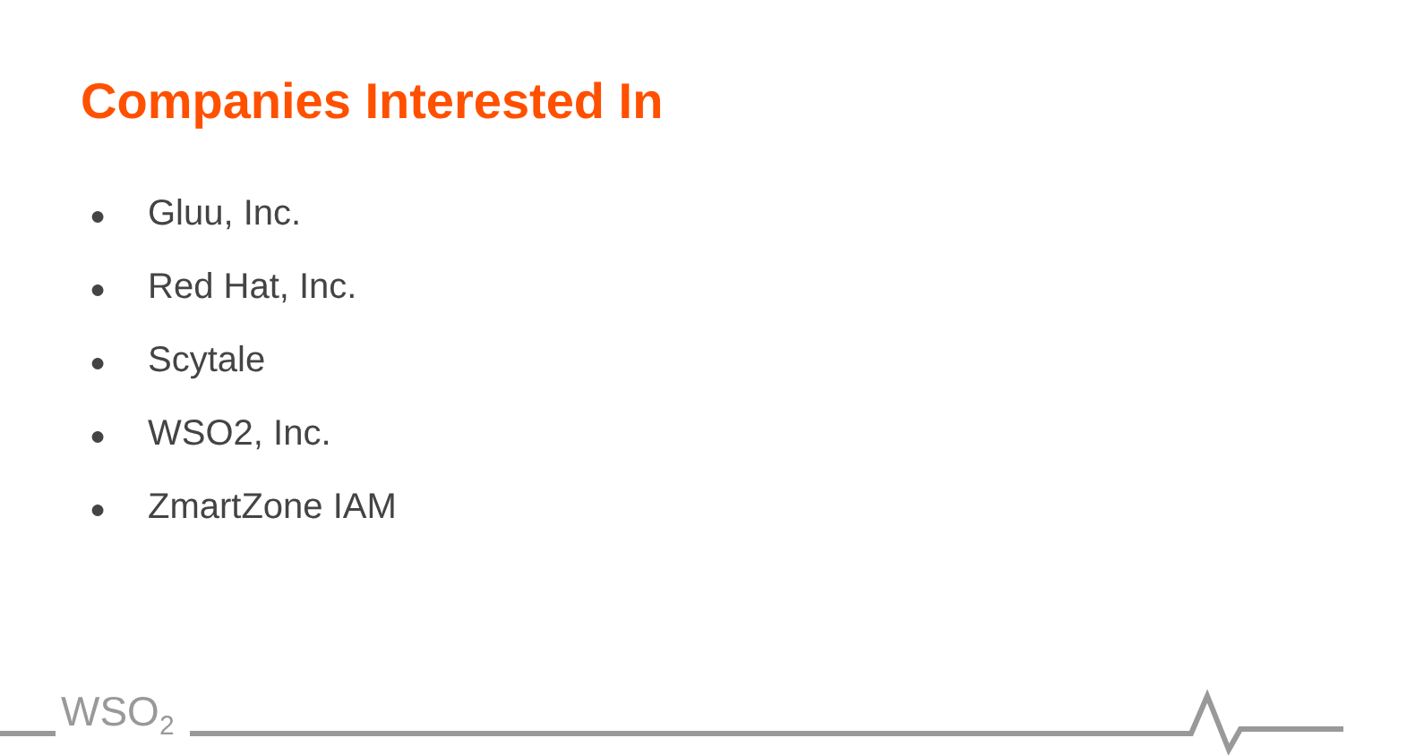Companies Interested In
● Gluu, Inc.
● Red Hat, Inc.
● Scytale
● WSO2, Inc.
● ZmartZone IAM
WSO<sub>2</sub>